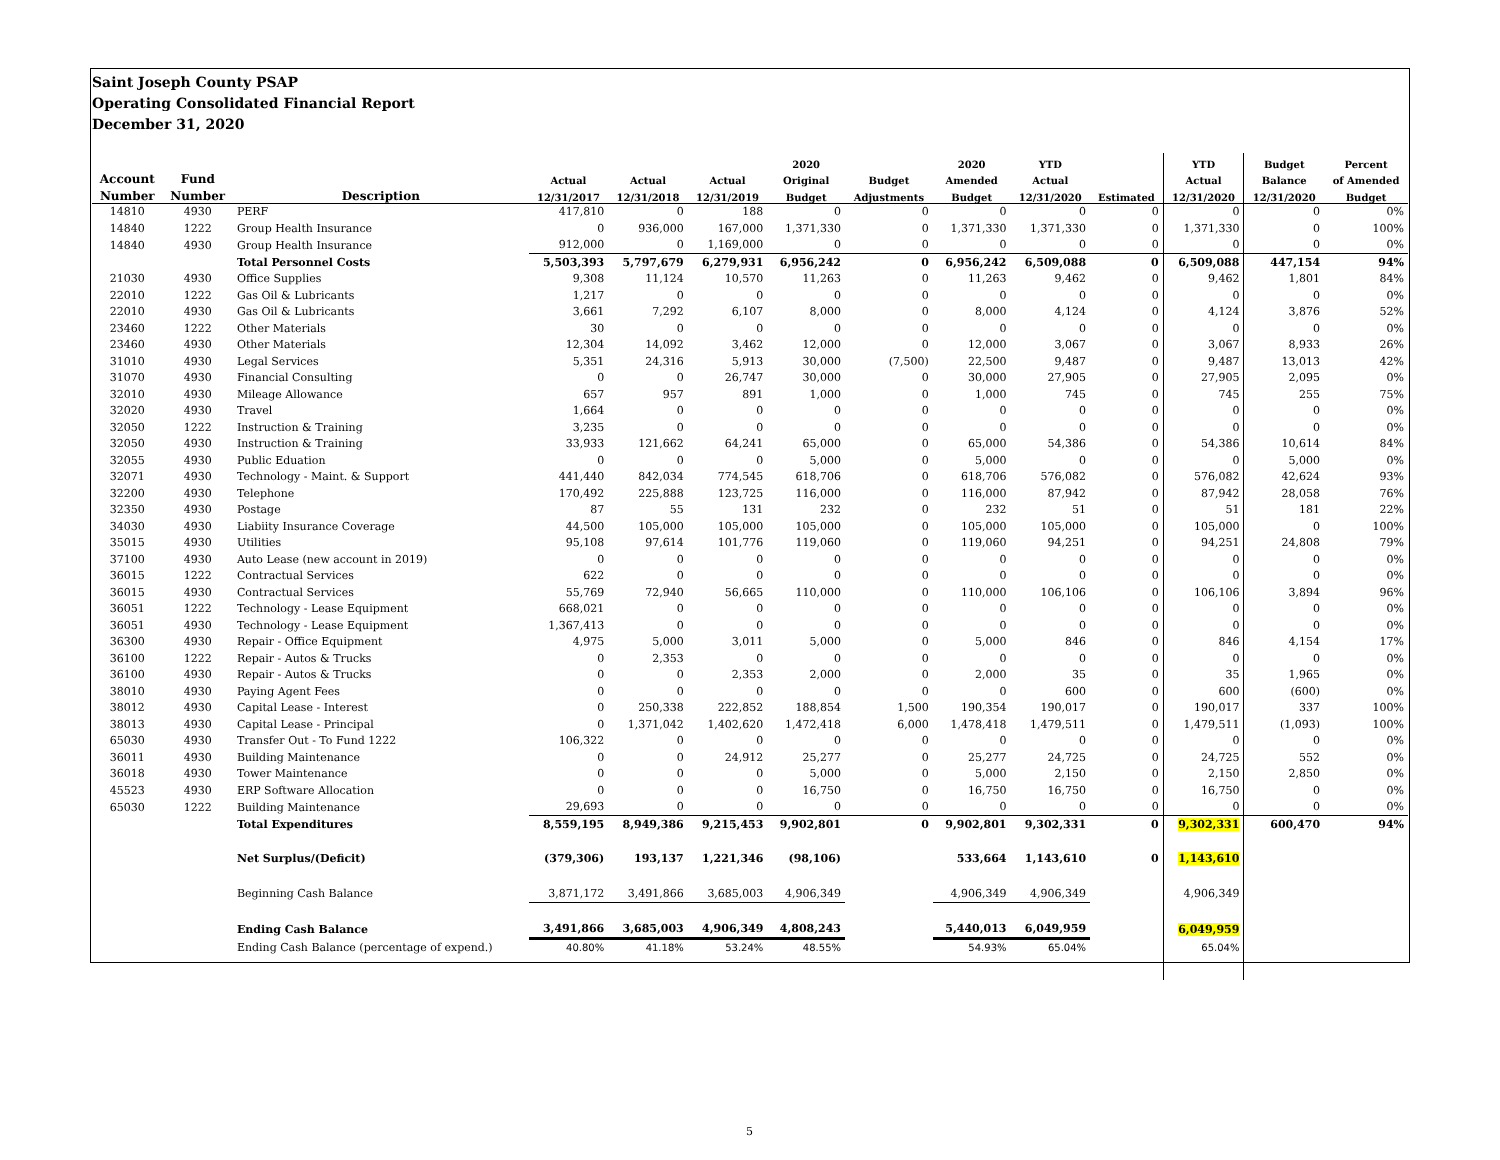Saint Joseph County PSAP
Operating Consolidated Financial Report
December 31, 2020
| | | | | | | 2020 | | 2020 | YTD | | YTD | Budget | Percent |
| --- | --- | --- | --- | --- | --- | --- | --- | --- | --- | --- | --- | --- | --- |
| Account | Fund | | Actual | Actual | Actual | Original | Budget | Amended | Actual | | Actual | Balance | of Amended |
| Number | Number | Description | 12/31/2017 | 12/31/2018 | 12/31/2019 | Budget | Adjustments | Budget | 12/31/2020 | Estimated | 12/31/2020 | 12/31/2020 | Budget |
| 14810 | 4930 | PERF | 417,810 | 0 | 188 | 0 | 0 | 0 | 0 | 0 | 0 | 0 | 0% |
| 14840 | 1222 | Group Health Insurance | 0 | 936,000 | 167,000 | 1,371,330 | 0 | 1,371,330 | 1,371,330 | 0 | 1,371,330 | 0 | 100% |
| 14840 | 4930 | Group Health Insurance | 912,000 | 0 | 1,169,000 | 0 | 0 | 0 | 0 | 0 | 0 | 0 | 0% |
| | | Total Personnel Costs | 5,503,393 | 5,797,679 | 6,279,931 | 6,956,242 | 0 | 6,956,242 | 6,509,088 | 0 | 6,509,088 | 447,154 | 94% |
| 21030 | 4930 | Office Supplies | 9,308 | 11,124 | 10,570 | 11,263 | 0 | 11,263 | 9,462 | 0 | 9,462 | 1,801 | 84% |
| 22010 | 1222 | Gas Oil & Lubricants | 1,217 | 0 | 0 | 0 | 0 | 0 | 0 | 0 | 0 | 0 | 0% |
| 22010 | 4930 | Gas Oil & Lubricants | 3,661 | 7,292 | 6,107 | 8,000 | 0 | 8,000 | 4,124 | 0 | 4,124 | 3,876 | 52% |
| 23460 | 1222 | Other Materials | 30 | 0 | 0 | 0 | 0 | 0 | 0 | 0 | 0 | 0 | 0% |
| 23460 | 4930 | Other Materials | 12,304 | 14,092 | 3,462 | 12,000 | 0 | 12,000 | 3,067 | 0 | 3,067 | 8,933 | 26% |
| 31010 | 4930 | Legal Services | 5,351 | 24,316 | 5,913 | 30,000 | (7,500) | 22,500 | 9,487 | 0 | 9,487 | 13,013 | 42% |
| 31070 | 4930 | Financial Consulting | 0 | 0 | 26,747 | 30,000 | 0 | 30,000 | 27,905 | 0 | 27,905 | 2,095 | 0% |
| 32010 | 4930 | Mileage Allowance | 657 | 957 | 891 | 1,000 | 0 | 1,000 | 745 | 0 | 745 | 255 | 75% |
| 32020 | 4930 | Travel | 1,664 | 0 | 0 | 0 | 0 | 0 | 0 | 0 | 0 | 0 | 0% |
| 32050 | 1222 | Instruction & Training | 3,235 | 0 | 0 | 0 | 0 | 0 | 0 | 0 | 0 | 0 | 0% |
| 32050 | 4930 | Instruction & Training | 33,933 | 121,662 | 64,241 | 65,000 | 0 | 65,000 | 54,386 | 0 | 54,386 | 10,614 | 84% |
| 32055 | 4930 | Public Eduation | 0 | 0 | 0 | 5,000 | 0 | 5,000 | 0 | 0 | 0 | 5,000 | 0% |
| 32071 | 4930 | Technology - Maint. & Support | 441,440 | 842,034 | 774,545 | 618,706 | 0 | 618,706 | 576,082 | 0 | 576,082 | 42,624 | 93% |
| 32200 | 4930 | Telephone | 170,492 | 225,888 | 123,725 | 116,000 | 0 | 116,000 | 87,942 | 0 | 87,942 | 28,058 | 76% |
| 32350 | 4930 | Postage | 87 | 55 | 131 | 232 | 0 | 232 | 51 | 0 | 51 | 181 | 22% |
| 34030 | 4930 | Liabiity Insurance Coverage | 44,500 | 105,000 | 105,000 | 105,000 | 0 | 105,000 | 105,000 | 0 | 105,000 | 0 | 100% |
| 35015 | 4930 | Utilities | 95,108 | 97,614 | 101,776 | 119,060 | 0 | 119,060 | 94,251 | 0 | 94,251 | 24,808 | 79% |
| 37100 | 4930 | Auto Lease (new account in 2019) | 0 | 0 | 0 | 0 | 0 | 0 | 0 | 0 | 0 | 0 | 0% |
| 36015 | 1222 | Contractual Services | 622 | 0 | 0 | 0 | 0 | 0 | 0 | 0 | 0 | 0 | 0% |
| 36015 | 4930 | Contractual Services | 55,769 | 72,940 | 56,665 | 110,000 | 0 | 110,000 | 106,106 | 0 | 106,106 | 3,894 | 96% |
| 36051 | 1222 | Technology - Lease Equipment | 668,021 | 0 | 0 | 0 | 0 | 0 | 0 | 0 | 0 | 0 | 0% |
| 36051 | 4930 | Technology - Lease Equipment | 1,367,413 | 0 | 0 | 0 | 0 | 0 | 0 | 0 | 0 | 0 | 0% |
| 36300 | 4930 | Repair - Office Equipment | 4,975 | 5,000 | 3,011 | 5,000 | 0 | 5,000 | 846 | 0 | 846 | 4,154 | 17% |
| 36100 | 1222 | Repair - Autos & Trucks | 0 | 2,353 | 0 | 0 | 0 | 0 | 0 | 0 | 0 | 0 | 0% |
| 36100 | 4930 | Repair - Autos & Trucks | 0 | 0 | 2,353 | 2,000 | 0 | 2,000 | 35 | 0 | 35 | 1,965 | 0% |
| 38010 | 4930 | Paying Agent Fees | 0 | 0 | 0 | 0 | 0 | 0 | 600 | 0 | 600 | (600) | 0% |
| 38012 | 4930 | Capital Lease - Interest | 0 | 250,338 | 222,852 | 188,854 | 1,500 | 190,354 | 190,017 | 0 | 190,017 | 337 | 100% |
| 38013 | 4930 | Capital Lease - Principal | 0 | 1,371,042 | 1,402,620 | 1,472,418 | 6,000 | 1,478,418 | 1,479,511 | 0 | 1,479,511 | (1,093) | 100% |
| 65030 | 4930 | Transfer Out - To Fund 1222 | 106,322 | 0 | 0 | 0 | 0 | 0 | 0 | 0 | 0 | 0 | 0% |
| 36011 | 4930 | Building Maintenance | 0 | 0 | 24,912 | 25,277 | 0 | 25,277 | 24,725 | 0 | 24,725 | 552 | 0% |
| 36018 | 4930 | Tower Maintenance | 0 | 0 | 0 | 5,000 | 0 | 5,000 | 2,150 | 0 | 2,150 | 2,850 | 0% |
| 45523 | 4930 | ERP Software Allocation | 0 | 0 | 0 | 16,750 | 0 | 16,750 | 16,750 | 0 | 16,750 | 0 | 0% |
| 65030 | 1222 | Building Maintenance | 29,693 | 0 | 0 | 0 | 0 | 0 | 0 | 0 | 0 | 0 | 0% |
| | | Total Expenditures | 8,559,195 | 8,949,386 | 9,215,453 | 9,902,801 | 0 | 9,902,801 | 9,302,331 | 0 | 9,302,331 | 600,470 | 94% |
| | | Net Surplus/(Deficit) | (379,306) | 193,137 | 1,221,346 | (98,106) | | 533,664 | 1,143,610 | 0 | 1,143,610 | | |
| | | Beginning Cash Balance | 3,871,172 | 3,491,866 | 3,685,003 | 4,906,349 | | 4,906,349 | 4,906,349 | | 4,906,349 | | |
| | | Ending Cash Balance | 3,491,866 | 3,685,003 | 4,906,349 | 4,808,243 | | 5,440,013 | 6,049,959 | | 6,049,959 | | |
| | | Ending Cash Balance (percentage of expend.) | 40.80% | 41.18% | 53.24% | 48.55% | | 54.93% | 65.04% | | 65.04% | | |
5